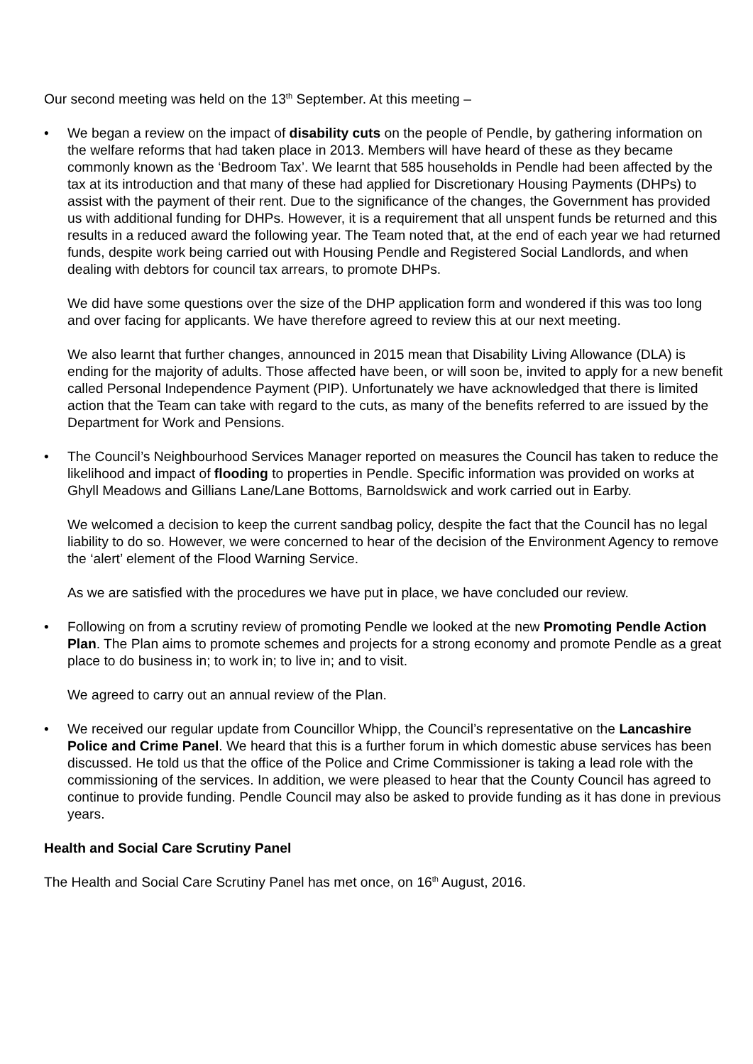Our second meeting was held on the 13<sup>th</sup> September. At this meeting –
•
We began a review on the impact of disability cuts on the people of Pendle, by gathering information on the welfare reforms that had taken place in 2013. Members will have heard of these as they became commonly known as the ‘Bedroom Tax’. We learnt that 585 households in Pendle had been affected by the tax at its introduction and that many of these had applied for Discretionary Housing Payments (DHPs) to assist with the payment of their rent. Due to the significance of the changes, the Government has provided us with additional funding for DHPs. However, it is a requirement that all unspent funds be returned and this results in a reduced award the following year. The Team noted that, at the end of each year we had returned funds, despite work being carried out with Housing Pendle and Registered Social Landlords, and when dealing with debtors for council tax arrears, to promote DHPs.
We did have some questions over the size of the DHP application form and wondered if this was too long and over facing for applicants. We have therefore agreed to review this at our next meeting.
We also learnt that further changes, announced in 2015 mean that Disability Living Allowance (DLA) is ending for the majority of adults. Those affected have been, or will soon be, invited to apply for a new benefit called Personal Independence Payment (PIP). Unfortunately we have acknowledged that there is limited action that the Team can take with regard to the cuts, as many of the benefits referred to are issued by the Department for Work and Pensions.
•
The Council’s Neighbourhood Services Manager reported on measures the Council has taken to reduce the likelihood and impact of flooding to properties in Pendle. Specific information was provided on works at Ghyll Meadows and Gillians Lane/Lane Bottoms, Barnoldswick and work carried out in Earby.
We welcomed a decision to keep the current sandbag policy, despite the fact that the Council has no legal liability to do so. However, we were concerned to hear of the decision of the Environment Agency to remove the ‘alert’ element of the Flood Warning Service.
As we are satisfied with the procedures we have put in place, we have concluded our review.
•
Following on from a scrutiny review of promoting Pendle we looked at the new Promoting Pendle Action Plan. The Plan aims to promote schemes and projects for a strong economy and promote Pendle as a great place to do business in; to work in; to live in; and to visit.
We agreed to carry out an annual review of the Plan.
•
We received our regular update from Councillor Whipp, the Council’s representative on the Lancashire Police and Crime Panel. We heard that this is a further forum in which domestic abuse services has been discussed. He told us that the office of the Police and Crime Commissioner is taking a lead role with the commissioning of the services. In addition, we were pleased to hear that the County Council has agreed to continue to provide funding. Pendle Council may also be asked to provide funding as it has done in previous years.
Health and Social Care Scrutiny Panel
The Health and Social Care Scrutiny Panel has met once, on 16<sup>th</sup> August, 2016.